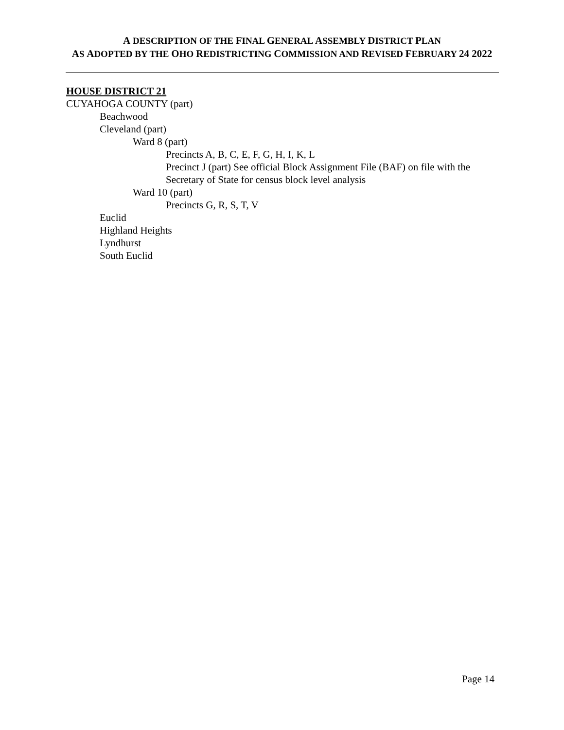A DESCRIPTION OF THE FINAL GENERAL ASSEMBLY DISTRICT PLAN
AS ADOPTED BY THE OHO REDISTRICTING COMMISSION AND REVISED FEBRUARY 24 2022
HOUSE DISTRICT 21
CUYAHOGA COUNTY (part)
Beachwood
Cleveland (part)
Ward 8 (part)
Precincts A, B, C, E, F, G, H, I, K, L
Precinct J (part) See official Block Assignment File (BAF) on file with the Secretary of State for census block level analysis
Ward 10 (part)
Precincts G, R, S, T, V
Euclid
Highland Heights
Lyndhurst
South Euclid
Page 14